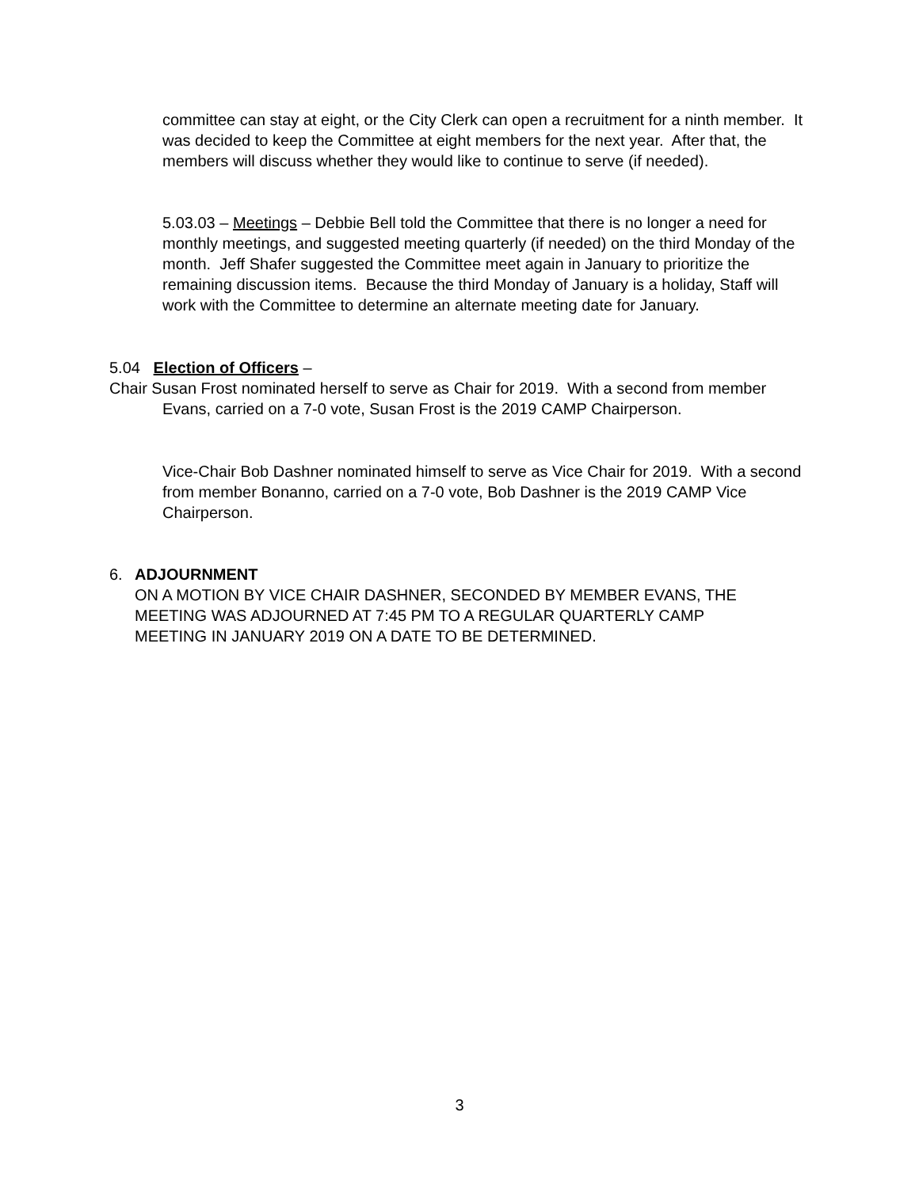committee can stay at eight, or the City Clerk can open a recruitment for a ninth member. It was decided to keep the Committee at eight members for the next year. After that, the members will discuss whether they would like to continue to serve (if needed).
5.03.03 – Meetings – Debbie Bell told the Committee that there is no longer a need for monthly meetings, and suggested meeting quarterly (if needed) on the third Monday of the month. Jeff Shafer suggested the Committee meet again in January to prioritize the remaining discussion items. Because the third Monday of January is a holiday, Staff will work with the Committee to determine an alternate meeting date for January.
5.04 Election of Officers –
Chair Susan Frost nominated herself to serve as Chair for 2019. With a second from member Evans, carried on a 7-0 vote, Susan Frost is the 2019 CAMP Chairperson.
Vice-Chair Bob Dashner nominated himself to serve as Vice Chair for 2019. With a second from member Bonanno, carried on a 7-0 vote, Bob Dashner is the 2019 CAMP Vice Chairperson.
6. ADJOURNMENT
ON A MOTION BY VICE CHAIR DASHNER, SECONDED BY MEMBER EVANS, THE MEETING WAS ADJOURNED AT 7:45 PM TO A REGULAR QUARTERLY CAMP MEETING IN JANUARY 2019 ON A DATE TO BE DETERMINED.
3